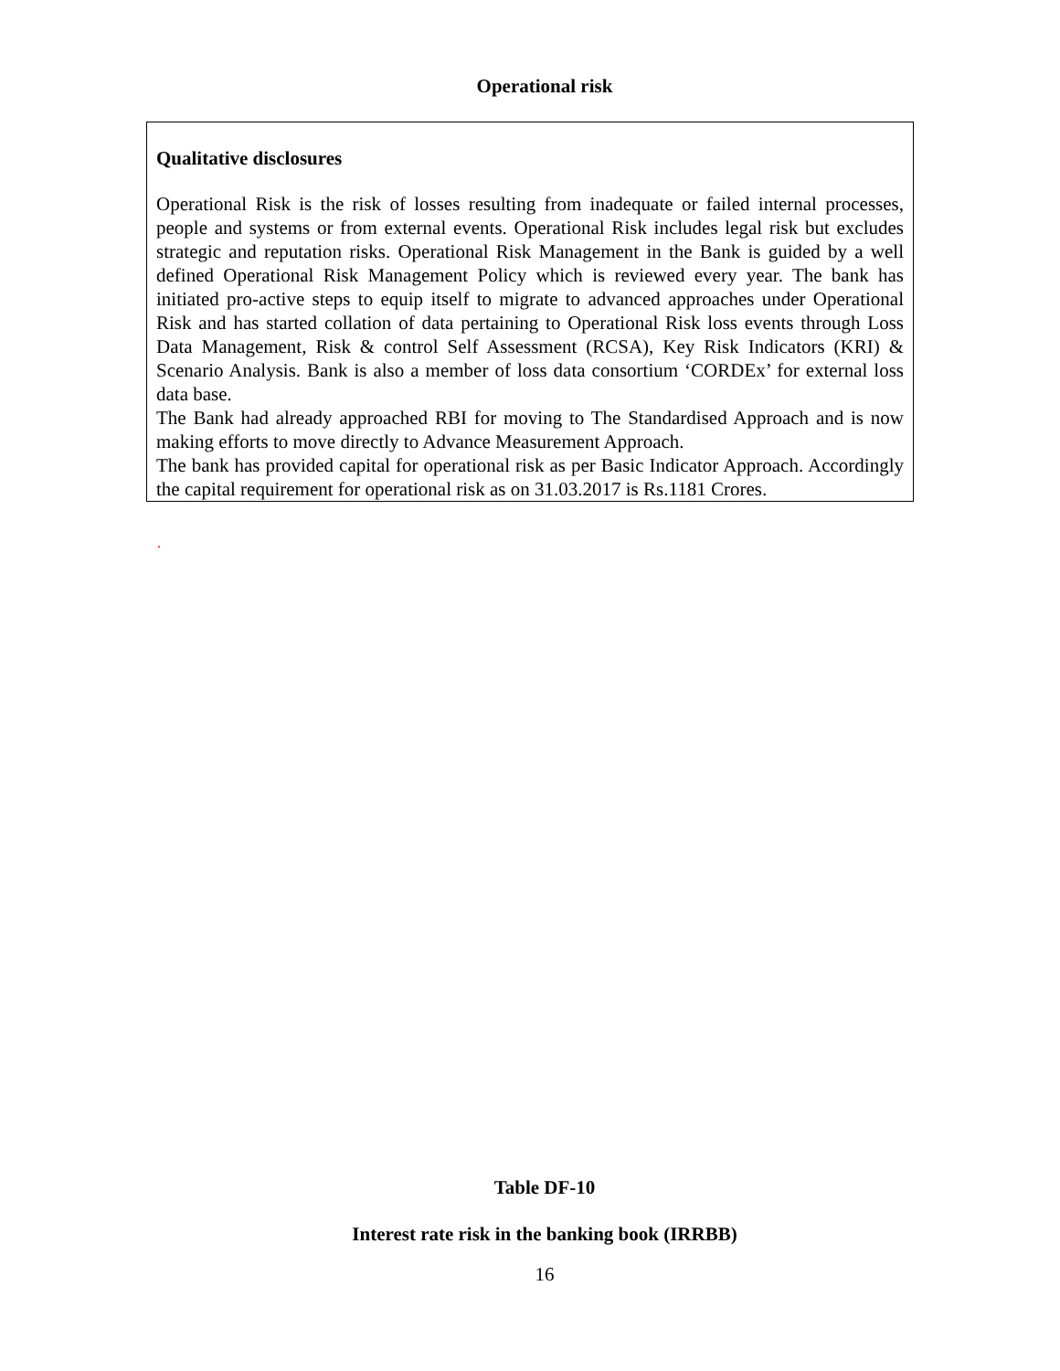Operational risk
| Qualitative disclosures Operational Risk is the risk of losses resulting from inadequate or failed internal processes, people and systems or from external events. Operational Risk includes legal risk but excludes strategic and reputation risks. Operational Risk Management in the Bank is guided by a well defined Operational Risk Management Policy which is reviewed every year. The bank has initiated pro-active steps to equip itself to migrate to advanced approaches under Operational Risk and has started collation of data pertaining to Operational Risk loss events through Loss Data Management, Risk & control Self Assessment (RCSA), Key Risk Indicators (KRI) & Scenario Analysis. Bank is also a member of loss data consortium ‘CORDEx’ for external loss data base. The Bank had already approached RBI for moving to The Standardised Approach and is now making efforts to move directly to Advance Measurement Approach. The bank has provided capital for operational risk as per Basic Indicator Approach. Accordingly the capital requirement for operational risk as on 31.03.2017 is Rs.1181 Crores. |
.
Table DF-10
Interest rate risk in the banking book (IRRBB)
16